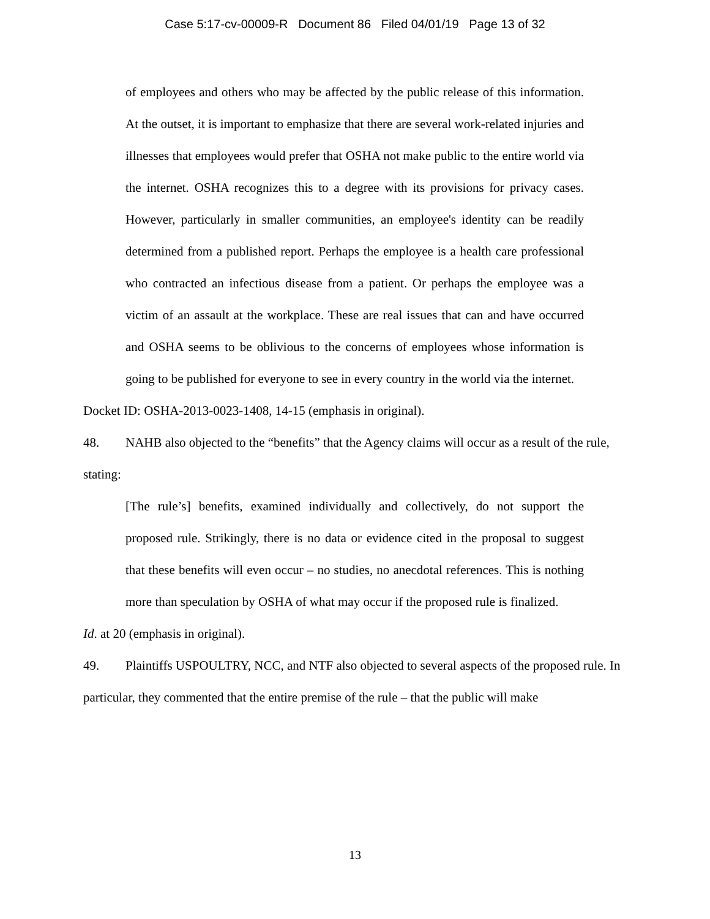Case 5:17-cv-00009-R Document 86 Filed 04/01/19 Page 13 of 32
of employees and others who may be affected by the public release of this information. At the outset, it is important to emphasize that there are several work-related injuries and illnesses that employees would prefer that OSHA not make public to the entire world via the internet. OSHA recognizes this to a degree with its provisions for privacy cases. However, particularly in smaller communities, an employee's identity can be readily determined from a published report. Perhaps the employee is a health care professional who contracted an infectious disease from a patient. Or perhaps the employee was a victim of an assault at the workplace. These are real issues that can and have occurred and OSHA seems to be oblivious to the concerns of employees whose information is going to be published for everyone to see in every country in the world via the internet.
Docket ID: OSHA-2013-0023-1408, 14-15 (emphasis in original).
48. NAHB also objected to the “benefits” that the Agency claims will occur as a result of the rule, stating:
[The rule’s] benefits, examined individually and collectively, do not support the proposed rule. Strikingly, there is no data or evidence cited in the proposal to suggest that these benefits will even occur – no studies, no anecdotal references. This is nothing more than speculation by OSHA of what may occur if the proposed rule is finalized.
Id. at 20 (emphasis in original).
49. Plaintiffs USPOULTRY, NCC, and NTF also objected to several aspects of the proposed rule. In particular, they commented that the entire premise of the rule – that the public will make
13